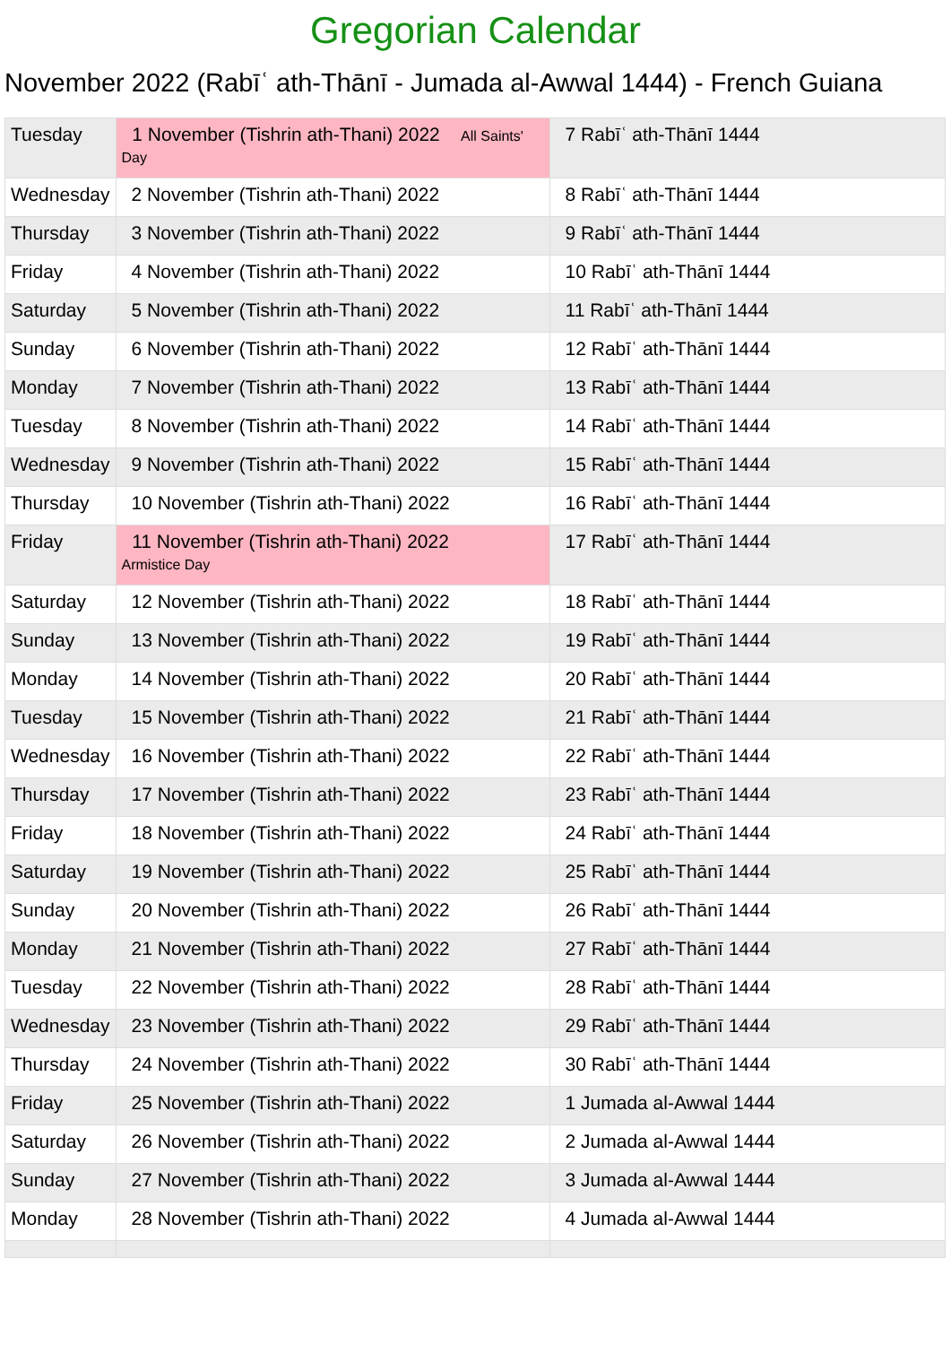Gregorian Calendar
November 2022 (Rabīʿ ath-Thānī - Jumada al-Awwal 1444) - French Guiana
| Tuesday | 1 November (Tishrin ath-Thani) 2022 All Saints' Day | 7 Rabīʿ ath-Thānī 1444 |
| Wednesday | 2 November (Tishrin ath-Thani) 2022 | 8 Rabīʿ ath-Thānī 1444 |
| Thursday | 3 November (Tishrin ath-Thani) 2022 | 9 Rabīʿ ath-Thānī 1444 |
| Friday | 4 November (Tishrin ath-Thani) 2022 | 10 Rabīʿ ath-Thānī 1444 |
| Saturday | 5 November (Tishrin ath-Thani) 2022 | 11 Rabīʿ ath-Thānī 1444 |
| Sunday | 6 November (Tishrin ath-Thani) 2022 | 12 Rabīʿ ath-Thānī 1444 |
| Monday | 7 November (Tishrin ath-Thani) 2022 | 13 Rabīʿ ath-Thānī 1444 |
| Tuesday | 8 November (Tishrin ath-Thani) 2022 | 14 Rabīʿ ath-Thānī 1444 |
| Wednesday | 9 November (Tishrin ath-Thani) 2022 | 15 Rabīʿ ath-Thānī 1444 |
| Thursday | 10 November (Tishrin ath-Thani) 2022 | 16 Rabīʿ ath-Thānī 1444 |
| Friday | 11 November (Tishrin ath-Thani) 2022 Armistice Day | 17 Rabīʿ ath-Thānī 1444 |
| Saturday | 12 November (Tishrin ath-Thani) 2022 | 18 Rabīʿ ath-Thānī 1444 |
| Sunday | 13 November (Tishrin ath-Thani) 2022 | 19 Rabīʿ ath-Thānī 1444 |
| Monday | 14 November (Tishrin ath-Thani) 2022 | 20 Rabīʿ ath-Thānī 1444 |
| Tuesday | 15 November (Tishrin ath-Thani) 2022 | 21 Rabīʿ ath-Thānī 1444 |
| Wednesday | 16 November (Tishrin ath-Thani) 2022 | 22 Rabīʿ ath-Thānī 1444 |
| Thursday | 17 November (Tishrin ath-Thani) 2022 | 23 Rabīʿ ath-Thānī 1444 |
| Friday | 18 November (Tishrin ath-Thani) 2022 | 24 Rabīʿ ath-Thānī 1444 |
| Saturday | 19 November (Tishrin ath-Thani) 2022 | 25 Rabīʿ ath-Thānī 1444 |
| Sunday | 20 November (Tishrin ath-Thani) 2022 | 26 Rabīʿ ath-Thānī 1444 |
| Monday | 21 November (Tishrin ath-Thani) 2022 | 27 Rabīʿ ath-Thānī 1444 |
| Tuesday | 22 November (Tishrin ath-Thani) 2022 | 28 Rabīʿ ath-Thānī 1444 |
| Wednesday | 23 November (Tishrin ath-Thani) 2022 | 29 Rabīʿ ath-Thānī 1444 |
| Thursday | 24 November (Tishrin ath-Thani) 2022 | 30 Rabīʿ ath-Thānī 1444 |
| Friday | 25 November (Tishrin ath-Thani) 2022 | 1 Jumada al-Awwal 1444 |
| Saturday | 26 November (Tishrin ath-Thani) 2022 | 2 Jumada al-Awwal 1444 |
| Sunday | 27 November (Tishrin ath-Thani) 2022 | 3 Jumada al-Awwal 1444 |
| Monday | 28 November (Tishrin ath-Thani) 2022 | 4 Jumada al-Awwal 1444 |